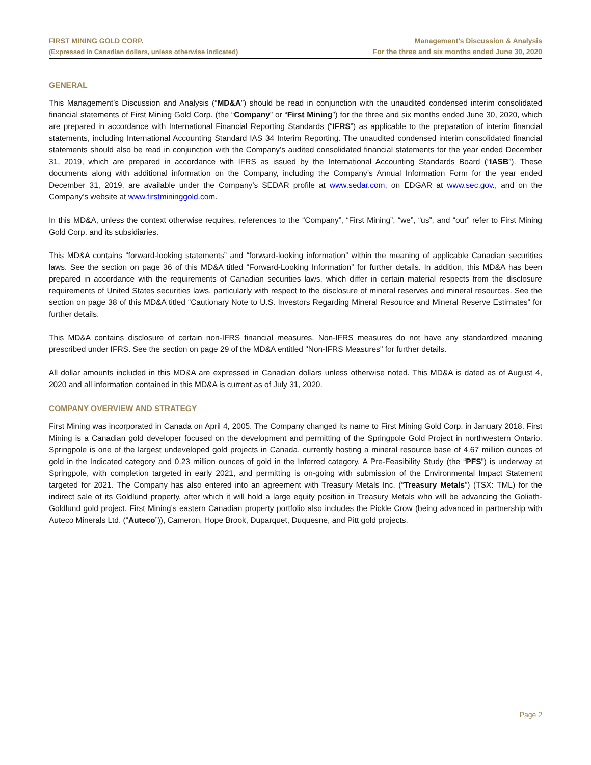FIRST MINING GOLD CORP.
(Expressed in Canadian dollars, unless otherwise indicated)
Management’s Discussion & Analysis
For the three and six months ended June 30, 2020
GENERAL
This Management’s Discussion and Analysis (“MD&A”) should be read in conjunction with the unaudited condensed interim consolidated financial statements of First Mining Gold Corp. (the “Company” or “First Mining”) for the three and six months ended June 30, 2020, which are prepared in accordance with International Financial Reporting Standards (“IFRS”) as applicable to the preparation of interim financial statements, including International Accounting Standard IAS 34 Interim Reporting. The unaudited condensed interim consolidated financial statements should also be read in conjunction with the Company’s audited consolidated financial statements for the year ended December 31, 2019, which are prepared in accordance with IFRS as issued by the International Accounting Standards Board (“IASB”). These documents along with additional information on the Company, including the Company’s Annual Information Form for the year ended December 31, 2019, are available under the Company’s SEDAR profile at www.sedar.com, on EDGAR at www.sec.gov., and on the Company’s website at www.firstmininggold.com.
In this MD&A, unless the context otherwise requires, references to the “Company”, “First Mining”, “we”, “us”, and “our” refer to First Mining Gold Corp. and its subsidiaries.
This MD&A contains “forward-looking statements” and “forward-looking information” within the meaning of applicable Canadian securities laws. See the section on page 36 of this MD&A titled “Forward-Looking Information” for further details. In addition, this MD&A has been prepared in accordance with the requirements of Canadian securities laws, which differ in certain material respects from the disclosure requirements of United States securities laws, particularly with respect to the disclosure of mineral reserves and mineral resources. See the section on page 38 of this MD&A titled “Cautionary Note to U.S. Investors Regarding Mineral Resource and Mineral Reserve Estimates” for further details.
This MD&A contains disclosure of certain non-IFRS financial measures. Non-IFRS measures do not have any standardized meaning prescribed under IFRS. See the section on page 29 of the MD&A entitled "Non-IFRS Measures" for further details.
All dollar amounts included in this MD&A are expressed in Canadian dollars unless otherwise noted. This MD&A is dated as of August 4, 2020 and all information contained in this MD&A is current as of July 31, 2020.
COMPANY OVERVIEW AND STRATEGY
First Mining was incorporated in Canada on April 4, 2005. The Company changed its name to First Mining Gold Corp. in January 2018. First Mining is a Canadian gold developer focused on the development and permitting of the Springpole Gold Project in northwestern Ontario. Springpole is one of the largest undeveloped gold projects in Canada, currently hosting a mineral resource base of 4.67 million ounces of gold in the Indicated category and 0.23 million ounces of gold in the Inferred category. A Pre-Feasibility Study (the “PFS”) is underway at Springpole, with completion targeted in early 2021, and permitting is on-going with submission of the Environmental Impact Statement targeted for 2021. The Company has also entered into an agreement with Treasury Metals Inc. (“Treasury Metals”) (TSX: TML) for the indirect sale of its Goldlund property, after which it will hold a large equity position in Treasury Metals who will be advancing the Goliath-Goldlund gold project. First Mining’s eastern Canadian property portfolio also includes the Pickle Crow (being advanced in partnership with Auteco Minerals Ltd. (“Auteco”)), Cameron, Hope Brook, Duparquet, Duquesne, and Pitt gold projects.
Page 2